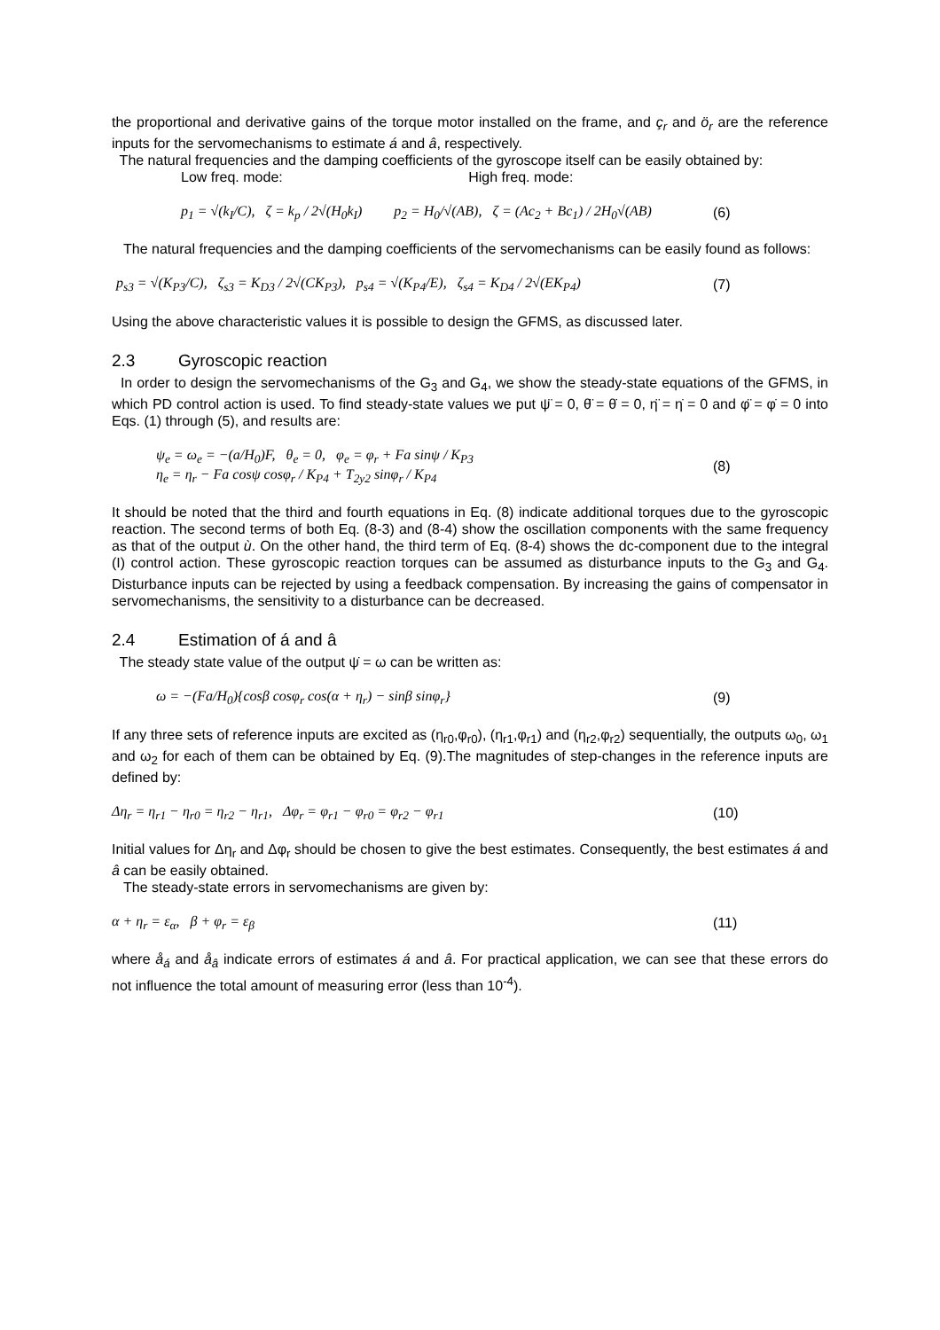the proportional and derivative gains of the torque motor installed on the frame, and ç<sub>r</sub> and ö<sub>r</sub> are the reference inputs for the servomechanisms to estimate á and â, respectively.
The natural frequencies and the damping coefficients of the gyroscope itself can be easily obtained by:
Low freq. mode: High freq. mode:
p<sub>1</sub> = √(k<sub>I</sub>/C), ζ = k<sub>p</sub> / 2√(H<sub>0</sub>k<sub>I</sub>) p<sub>2</sub> = H<sub>0</sub>/√(AB), ζ = (Ac<sub>2</sub> + Bc<sub>1</sub>) / 2H<sub>0</sub>√(AB) (6)
The natural frequencies and the damping coefficients of the servomechanisms can be easily found as follows:
p<sub>s3</sub> = √(K<sub>P3</sub>/C), ζ<sub>s3</sub> = K<sub>D3</sub> / 2√(CK<sub>P3</sub>), p<sub>s4</sub> = √(K<sub>P4</sub>/E), ζ<sub>s4</sub> = K<sub>D4</sub> / 2√(EK<sub>P4</sub>) (7)
Using the above characteristic values it is possible to design the GFMS, as discussed later.
2.3 Gyroscopic reaction
In order to design the servomechanisms of the G<sub>3</sub> and G<sub>4</sub>, we show the steady-state equations of the GFMS, in which PD control action is used. To find steady-state values we put ψ̈ = 0, θ̈ = θ̇ = 0, η̈ = η̇ = 0 and φ̈ = φ̇ = 0 into Eqs. (1) through (5), and results are:
ψ<sub>e</sub> = ω<sub>e</sub> = −(a/H<sub>0</sub>)F, θ<sub>e</sub> = 0, φ<sub>e</sub> = φ<sub>r</sub> + Fa sinψ / K<sub>P3</sub>
η<sub>e</sub> = η<sub>r</sub> − Fa cosψ cosφ<sub>r</sub> / K<sub>P4</sub> + T<sub>2y2</sub> sinφ<sub>r</sub> / K<sub>P4</sub> (8)
It should be noted that the third and fourth equations in Eq. (8) indicate additional torques due to the gyroscopic reaction. The second terms of both Eq. (8-3) and (8-4) show the oscillation components with the same frequency as that of the output ù. On the other hand, the third term of Eq. (8-4) shows the dc-component due to the integral (I) control action. These gyroscopic reaction torques can be assumed as disturbance inputs to the G<sub>3</sub> and G<sub>4</sub>. Disturbance inputs can be rejected by using a feedback compensation. By increasing the gains of compensator in servomechanisms, the sensitivity to a disturbance can be decreased.
2.4 Estimation of á and â
The steady state value of the output ψ̇ = ω can be written as:
ω = −(Fa/H<sub>0</sub>){cosβ cosφ<sub>r</sub> cos(α + η<sub>r</sub>) − sinβ sinφ<sub>r</sub>} (9)
If any three sets of reference inputs are excited as (η<sub>r0</sub>,φ<sub>r0</sub>), (η<sub>r1</sub>,φ<sub>r1</sub>) and (η<sub>r2</sub>,φ<sub>r2</sub>) sequentially, the outputs ω<sub>0</sub>, ω<sub>1</sub> and ω<sub>2</sub> for each of them can be obtained by Eq. (9).The magnitudes of step-changes in the reference inputs are defined by:
Δη<sub>r</sub> = η<sub>r1</sub> − η<sub>r0</sub> = η<sub>r2</sub> − η<sub>r1</sub>, Δφ<sub>r</sub> = φ<sub>r1</sub> − φ<sub>r0</sub> = φ<sub>r2</sub> − φ<sub>r1</sub> (10)
Initial values for Δη<sub>r</sub> and Δφ<sub>r</sub> should be chosen to give the best estimates. Consequently, the best estimates á and â can be easily obtained.
The steady-state errors in servomechanisms are given by:
α + η<sub>r</sub> = ε<sub>α</sub>, β + φ<sub>r</sub> = ε<sub>β</sub> (11)
where å<sub>á</sub> and å<sub>â</sub> indicate errors of estimates á and â. For practical application, we can see that these errors do not influence the total amount of measuring error (less than 10<sup>-4</sup>).